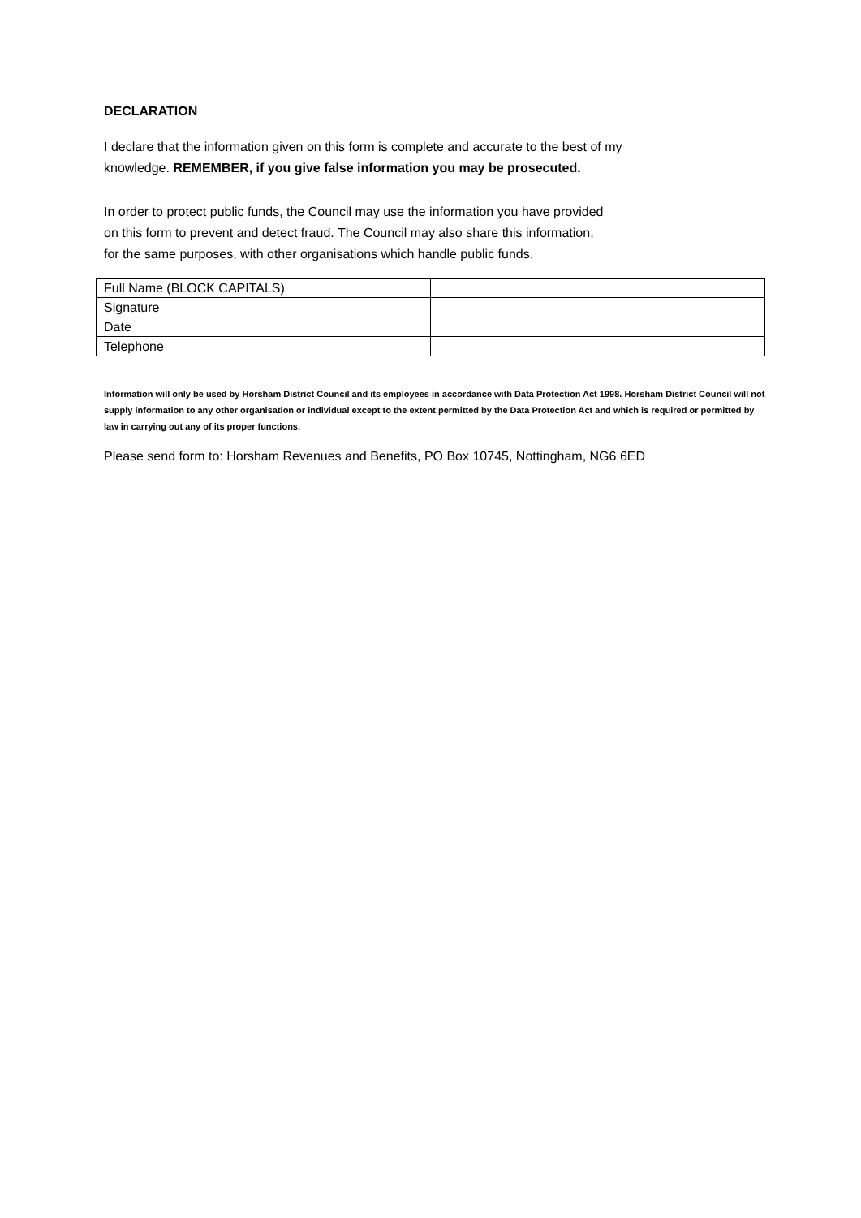DECLARATION
I declare that the information given on this form is complete and accurate to the best of my
knowledge. REMEMBER, if you give false information you may be prosecuted.
In order to protect public funds, the Council may use the information you have provided
on this form to prevent and detect fraud. The Council may also share this information,
for the same purposes, with other organisations which handle public funds.
| Full Name (BLOCK CAPITALS) | |
| Signature | |
| Date | |
| Telephone | |
Information will only be used by Horsham District Council and its employees in accordance with Data Protection Act 1998. Horsham District Council will not supply information to any other organisation or individual except to the extent permitted by the Data Protection Act and which is required or permitted by law in carrying out any of its proper functions.
Please send form to: Horsham Revenues and Benefits, PO Box 10745, Nottingham, NG6 6ED